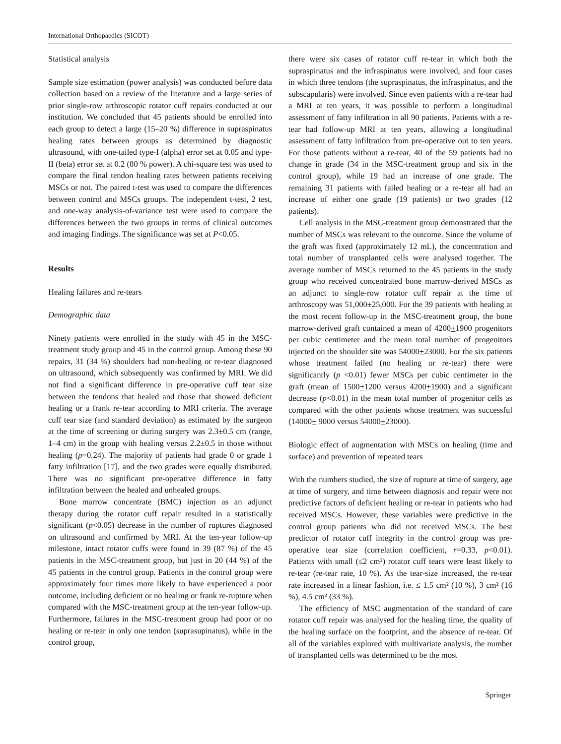International Orthopaedics (SICOT)
Statistical analysis
Sample size estimation (power analysis) was conducted before data collection based on a review of the literature and a large series of prior single-row arthroscopic rotator cuff repairs conducted at our institution. We concluded that 45 patients should be enrolled into each group to detect a large (15–20 %) difference in supraspinatus healing rates between groups as determined by diagnostic ultrasound, with one-tailed type-I (alpha) error set at 0.05 and type-II (beta) error set at 0.2 (80 % power). A chi-square test was used to compare the final tendon healing rates between patients receiving MSCs or not. The paired t-test was used to compare the differences between control and MSCs groups. The independent t-test, 2 test, and one-way analysis-of-variance test were used to compare the differences between the two groups in terms of clinical outcomes and imaging findings. The significance was set at P<0.05.
Results
Healing failures and re-tears
Demographic data
Ninety patients were enrolled in the study with 45 in the MSC-treatment study group and 45 in the control group. Among these 90 repairs, 31 (34 %) shoulders had non-healing or re-tear diagnosed on ultrasound, which subsequently was confirmed by MRI. We did not find a significant difference in pre-operative cuff tear size between the tendons that healed and those that showed deficient healing or a frank re-tear according to MRI criteria. The average cuff tear size (and standard deviation) as estimated by the surgeon at the time of screening or during surgery was 2.3±0.5 cm (range, 1–4 cm) in the group with healing versus 2.2±0.5 in those without healing (p=0.24). The majority of patients had grade 0 or grade 1 fatty infiltration [17], and the two grades were equally distributed. There was no significant pre-operative difference in fatty infiltration between the healed and unhealed groups.
Bone marrow concentrate (BMC) injection as an adjunct therapy during the rotator cuff repair resulted in a statistically significant (p<0.05) decrease in the number of ruptures diagnosed on ultrasound and confirmed by MRI. At the ten-year follow-up milestone, intact rotator cuffs were found in 39 (87 %) of the 45 patients in the MSC-treatment group, but just in 20 (44 %) of the 45 patients in the control group. Patients in the control group were approximately four times more likely to have experienced a poor outcome, including deficient or no healing or frank re-rupture when compared with the MSC-treatment group at the ten-year follow-up. Furthermore, failures in the MSC-treatment group had poor or no healing or re-tear in only one tendon (suprasupinatus), while in the control group,
there were six cases of rotator cuff re-tear in which both the supraspinatus and the infraspinatus were involved, and four cases in which three tendons (the supraspinatus, the infraspinatus, and the subscapularis) were involved. Since even patients with a re-tear had a MRI at ten years, it was possible to perform a longitudinal assessment of fatty infiltration in all 90 patients. Patients with a re-tear had follow-up MRI at ten years, allowing a longitudinal assessment of fatty infiltration from pre-operative out to ten years. For those patients without a re-tear, 40 of the 59 patients had no change in grade (34 in the MSC-treatment group and six in the control group), while 19 had an increase of one grade. The remaining 31 patients with failed healing or a re-tear all had an increase of either one grade (19 patients) or two grades (12 patients).
Cell analysis in the MSC-treatment group demonstrated that the number of MSCs was relevant to the outcome. Since the volume of the graft was fixed (approximately 12 mL), the concentration and total number of transplanted cells were analysed together. The average number of MSCs returned to the 45 patients in the study group who received concentrated bone marrow-derived MSCs as an adjunct to single-row rotator cuff repair at the time of arthroscopy was 51,000±25,000. For the 39 patients with healing at the most recent follow-up in the MSC-treatment group, the bone marrow-derived graft contained a mean of 4200+1900 progenitors per cubic centimeter and the mean total number of progenitors injected on the shoulder site was 54000+23000. For the six patients whose treatment failed (no healing or re-tear) there were significantly (p <0.01) fewer MSCs per cubic centimeter in the graft (mean of 1500+1200 versus 4200+1900) and a significant decrease (p<0.01) in the mean total number of progenitor cells as compared with the other patients whose treatment was successful (14000+ 9000 versus 54000+23000).
Biologic effect of augmentation with MSCs on healing (time and surface) and prevention of repeated tears
With the numbers studied, the size of rupture at time of surgery, age at time of surgery, and time between diagnosis and repair were not predictive factors of deficient healing or re-tear in patients who had received MSCs. However, these variables were predictive in the control group patients who did not received MSCs. The best predictor of rotator cuff integrity in the control group was pre-operative tear size (correlation coefficient, r=0.33, p<0.01). Patients with small (≤2 cm²) rotator cuff tears were least likely to re-tear (re-tear rate, 10 %). As the tear-size increased, the re-tear rate increased in a linear fashion, i.e. ≤ 1.5 cm² (10 %), 3 cm² (16 %), 4.5 cm² (33 %).
The efficiency of MSC augmentation of the standard of care rotator cuff repair was analysed for the healing time, the quality of the healing surface on the footprint, and the absence of re-tear. Of all of the variables explored with multivariate analysis, the number of transplanted cells was determined to be the most
Springer